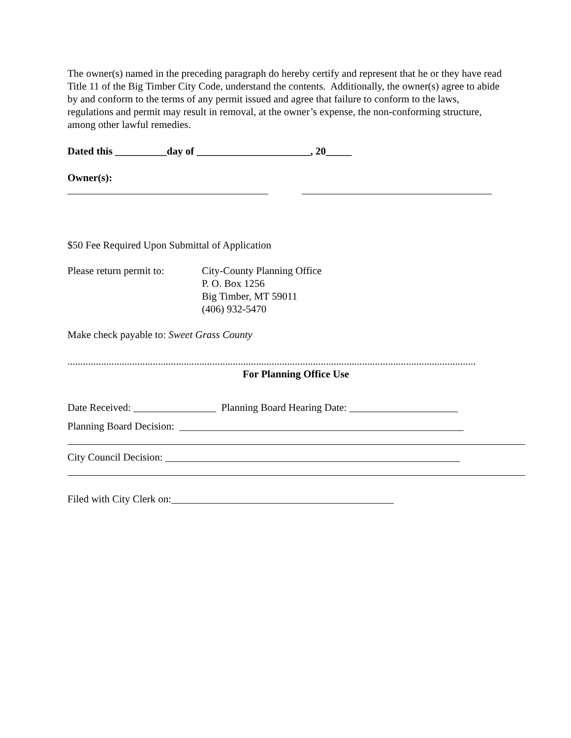The owner(s) named in the preceding paragraph do hereby certify and represent that he or they have read Title 11 of the Big Timber City Code, understand the contents. Additionally, the owner(s) agree to abide by and conform to the terms of any permit issued and agree that failure to conform to the laws, regulations and permit may result in removal, at the owner’s expense, the non-conforming structure, among other lawful remedies.
Dated this __________day of ______________________, 20_____
Owner(s):
$50 Fee Required Upon Submittal of Application
Please return permit to:
City-County Planning Office
P. O. Box 1256
Big Timber, MT 59011
(406) 932-5470
Make check payable to: Sweet Grass County
..............................................................................................................................................................
For Planning Office Use
Date Received: ________________ Planning Board Hearing Date: _____________________
Planning Board Decision: _______________________________________________________
City Council Decision: _________________________________________________________
Filed with City Clerk on:___________________________________________